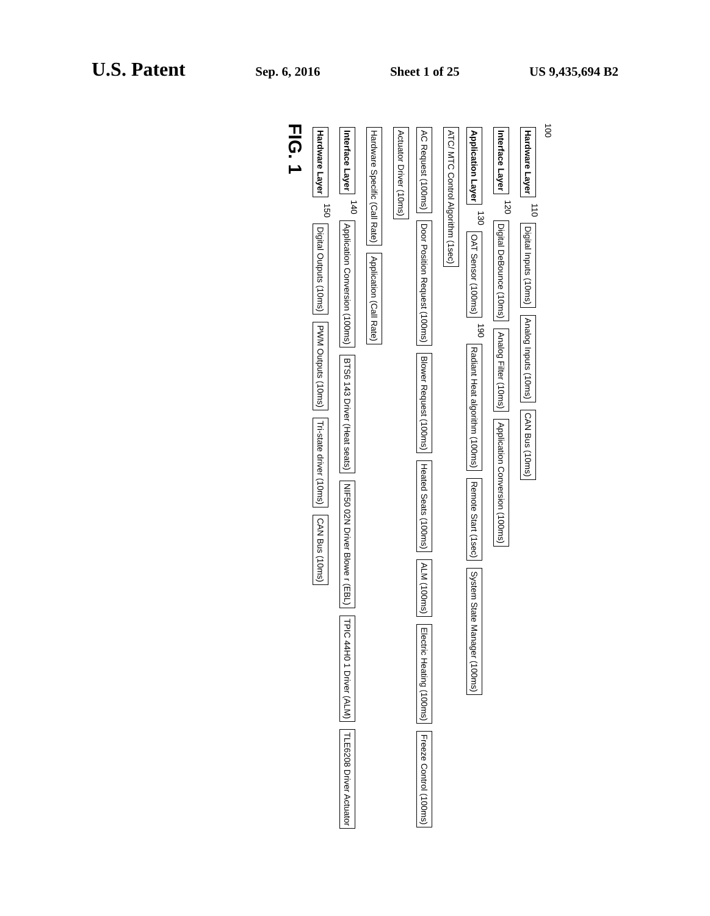U.S. Patent Sep. 6, 2016 Sheet 1 of 25 US 9,435,694 B2
100
Hardware Layer 110 Digital Inputs (10ms) Analog Inputs (10ms) CAN Bus (10ms)
Interface Layer 120 Digital DeBounce (10ms) Analog Filter (10ms) Application Conversion (100ms)
Application Layer 130 OAT Sensor (100ms) 190 Radiant Heat algorithm (100ms) Remote Start (1sec) System State Manager (100ms) ATC/ MTC Control Algorithm (1sec)
AC Request (100ms) Door Position Request (100ms) Blower Request (100ms) Heated Seats (100ms) ALM (100ms) Electric Heating (100ms) Freeze Control (100ms) Actuator Driver (10ms)
Hardware Specific (Call Rate) Application (Call Rate)
Interface Layer 140 Application Conversion (100ms) BTS6 143 Driver (Heat seats) NIF50 02N Driver Blowe r (EBL) TPIC 44H0 1 Driver (ALM) TLE6208 Driver Actuator
Hardware Layer 150 Digital Outputs (10ms) PWM Outputs (10ms) Tri-state driver (10ms) CAN Bus (10ms)
FIG. 1